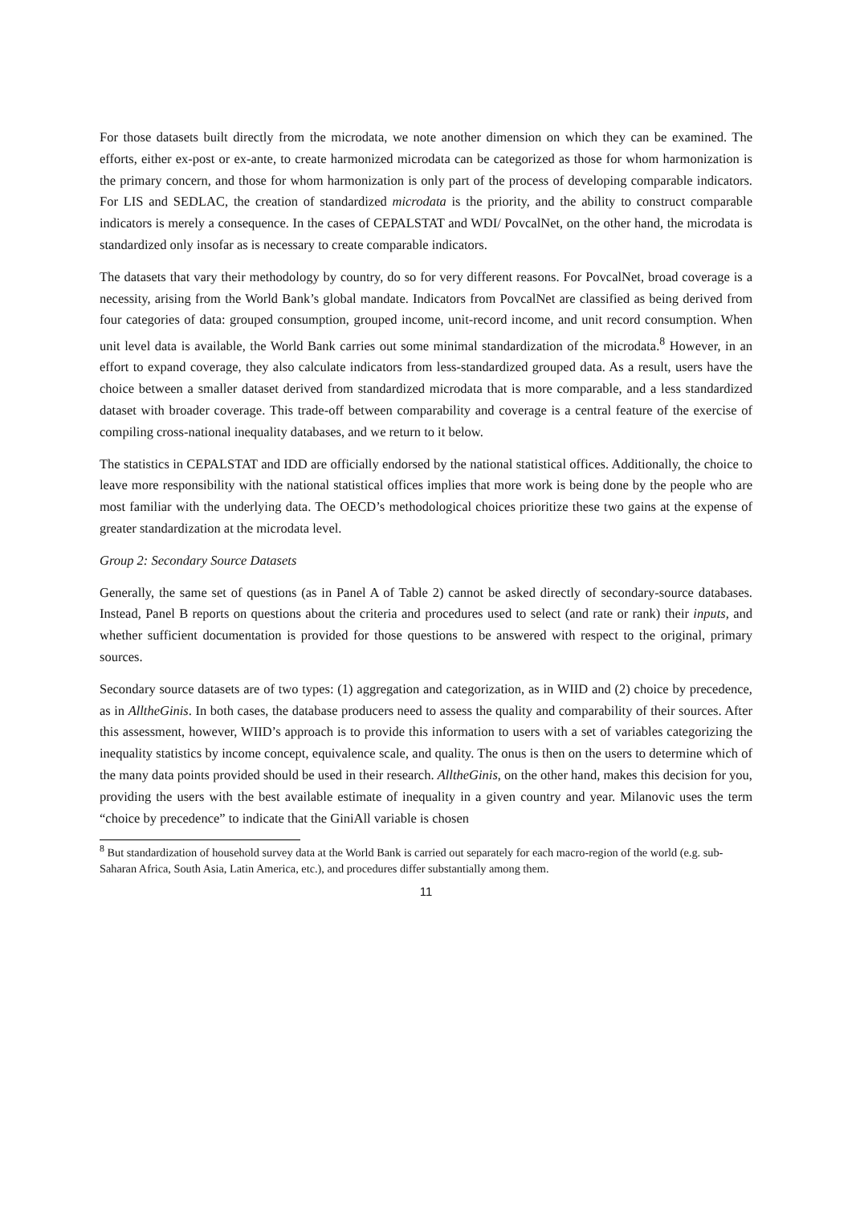For those datasets built directly from the microdata, we note another dimension on which they can be examined. The efforts, either ex-post or ex-ante, to create harmonized microdata can be categorized as those for whom harmonization is the primary concern, and those for whom harmonization is only part of the process of developing comparable indicators. For LIS and SEDLAC, the creation of standardized microdata is the priority, and the ability to construct comparable indicators is merely a consequence. In the cases of CEPALSTAT and WDI/ PovcalNet, on the other hand, the microdata is standardized only insofar as is necessary to create comparable indicators.
The datasets that vary their methodology by country, do so for very different reasons. For PovcalNet, broad coverage is a necessity, arising from the World Bank’s global mandate. Indicators from PovcalNet are classified as being derived from four categories of data: grouped consumption, grouped income, unit-record income, and unit record consumption. When unit level data is available, the World Bank carries out some minimal standardization of the microdata.<sup>8</sup> However, in an effort to expand coverage, they also calculate indicators from less-standardized grouped data. As a result, users have the choice between a smaller dataset derived from standardized microdata that is more comparable, and a less standardized dataset with broader coverage. This trade-off between comparability and coverage is a central feature of the exercise of compiling cross-national inequality databases, and we return to it below.
The statistics in CEPALSTAT and IDD are officially endorsed by the national statistical offices. Additionally, the choice to leave more responsibility with the national statistical offices implies that more work is being done by the people who are most familiar with the underlying data. The OECD’s methodological choices prioritize these two gains at the expense of greater standardization at the microdata level.
Group 2: Secondary Source Datasets
Generally, the same set of questions (as in Panel A of Table 2) cannot be asked directly of secondary-source databases. Instead, Panel B reports on questions about the criteria and procedures used to select (and rate or rank) their inputs, and whether sufficient documentation is provided for those questions to be answered with respect to the original, primary sources.
Secondary source datasets are of two types: (1) aggregation and categorization, as in WIID and (2) choice by precedence, as in AlltheGinis. In both cases, the database producers need to assess the quality and comparability of their sources. After this assessment, however, WIID’s approach is to provide this information to users with a set of variables categorizing the inequality statistics by income concept, equivalence scale, and quality. The onus is then on the users to determine which of the many data points provided should be used in their research. AlltheGinis, on the other hand, makes this decision for you, providing the users with the best available estimate of inequality in a given country and year. Milanovic uses the term “choice by precedence” to indicate that the GiniAll variable is chosen
<sup>8</sup> But standardization of household survey data at the World Bank is carried out separately for each macro-region of the world (e.g. sub-Saharan Africa, South Asia, Latin America, etc.), and procedures differ substantially among them.
11